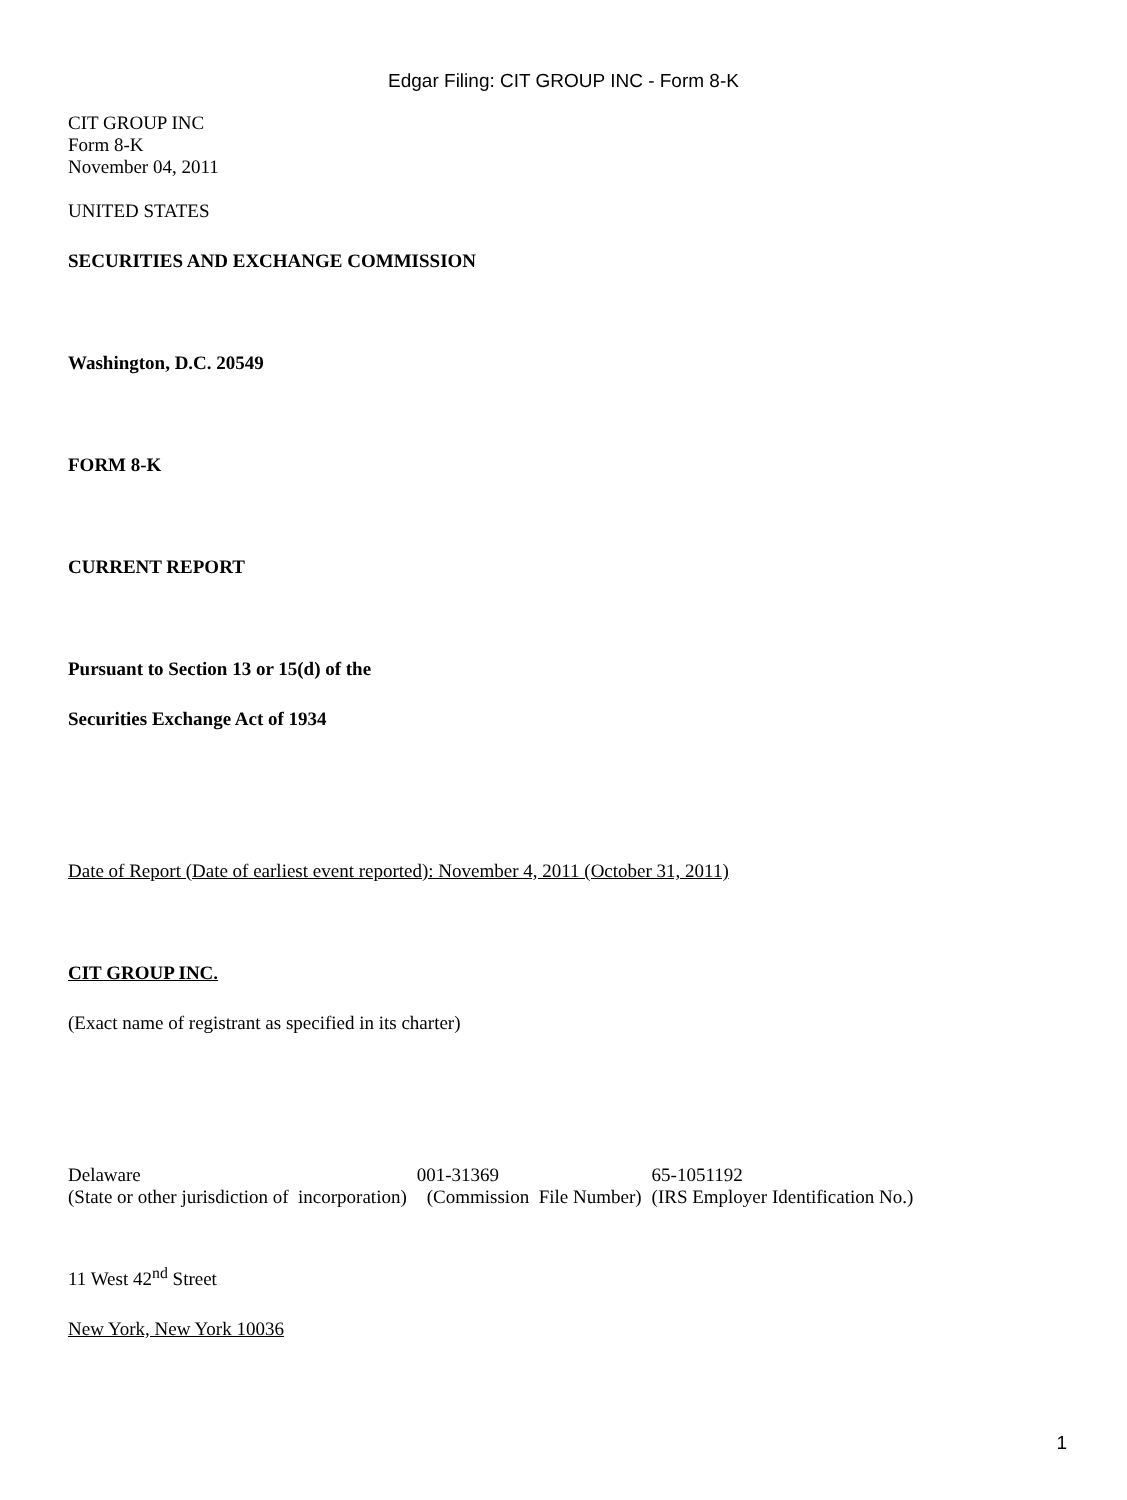Edgar Filing: CIT GROUP INC - Form 8-K
CIT GROUP INC
Form 8-K
November 04, 2011
UNITED STATES
SECURITIES AND EXCHANGE COMMISSION
Washington, D.C. 20549
FORM 8-K
CURRENT REPORT
Pursuant to Section 13 or 15(d) of the
Securities Exchange Act of 1934
Date of Report (Date of earliest event reported): November 4, 2011 (October 31, 2011)
CIT GROUP INC.
(Exact name of registrant as specified in its charter)
| Delaware | 001-31369 | 65-1051192 |
| (State or other jurisdiction of incorporation) | (Commission File Number) | (IRS Employer Identification No.) |
11 West 42<sup>nd</sup> Street
New York, New York 10036
1